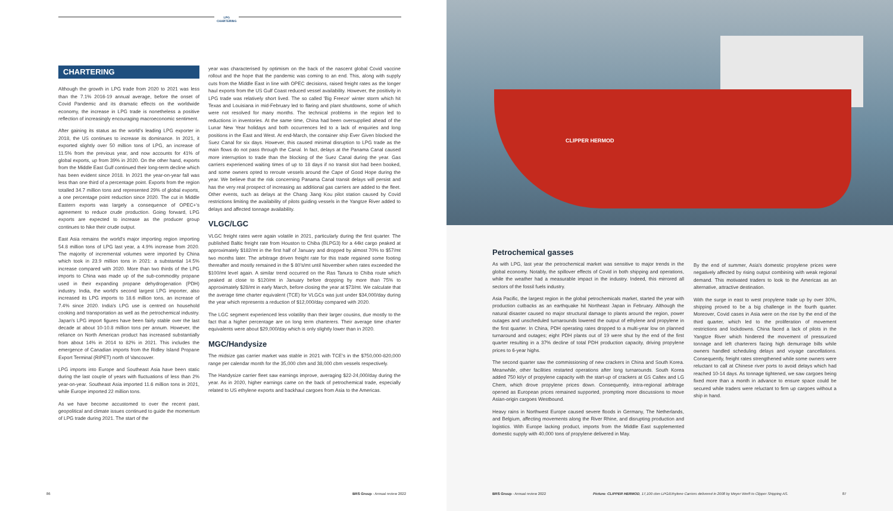LPG
CHARTERING
CHARTERING
Although the growth in LPG trade from 2020 to 2021 was less than the 7.1% 2016-19 annual average, before the onset of Covid Pandemic and its dramatic effects on the worldwide economy, the increase in LPG trade is nonetheless a positive reflection of increasingly encouraging macroeconomic sentiment.
After gaining its status as the world's leading LPG exporter in 2018, the US continues to increase its dominance. In 2021, it exported slightly over 50 million tons of LPG, an increase of 11.5% from the previous year, and now accounts for 41% of global exports, up from 39% in 2020. On the other hand, exports from the Middle East Gulf continued their long-term decline which has been evident since 2018. In 2021 the year-on-year fall was less than one third of a percentage point. Exports from the region totalled 34.7 million tons and represented 29% of global exports, a one percentage point reduction since 2020. The cut in Middle Eastern exports was largely a consequence of OPEC+'s agreement to reduce crude production. Going forward, LPG exports are expected to increase as the producer group continues to hike their crude output.
East Asia remains the world's major importing region importing 54.8 million tons of LPG last year, a 4.9% increase from 2020. The majority of incremental volumes were imported by China which took in 23.9 million tons in 2021: a substantial 14.5% increase compared with 2020. More than two thirds of the LPG imports to China was made up of the sub-commodity propane used in their expanding propane dehydrogenation (PDH) industry. India, the world's second largest LPG importer, also increased its LPG imports to 18.6 million tons, an increase of 7.4% since 2020. India's LPG use is centred on household cooking and transportation as well as the petrochemical industry. Japan's LPG import figures have been fairly stable over the last decade at about 10-10.8 million tons per annum. However, the reliance on North American product has increased substantially from about 14% in 2014 to 82% in 2021. This includes the emergence of Canadian imports from the Ridley Island Propane Export Terminal (RIPET) north of Vancouver.
LPG imports into Europe and Southeast Asia have been static during the last couple of years with fluctuations of less than 2% year-on-year. Southeast Asia imported 11.6 million tons in 2021, while Europe imported 22 million tons.
As we have become accustomed to over the recent past, geopolitical and climate issues continued to guide the momentum of LPG trade during 2021. The start of the
year was characterised by optimism on the back of the nascent global Covid vaccine rollout and the hope that the pandemic was coming to an end. This, along with supply cuts from the Middle East in line with OPEC decisions, raised freight rates as the longer haul exports from the US Gulf Coast reduced vessel availability. However, the positivity in LPG trade was relatively short lived. The so called 'Big Freeze' winter storm which hit Texas and Louisiana in mid-February led to flaring and plant shutdowns, some of which were not resolved for many months. The technical problems in the region led to reductions in inventories. At the same time, China had been oversupplied ahead of the Lunar New Year holidays and both occurrences led to a lack of enquiries and long positions in the East and West. At end-March, the container ship Ever Given blocked the Suez Canal for six days. However, this caused minimal disruption to LPG trade as the main flows do not pass through the Canal. In fact, delays at the Panama Canal caused more interruption to trade than the blocking of the Suez Canal during the year. Gas carriers experienced waiting times of up to 18 days if no transit slot had been booked, and some owners opted to reroute vessels around the Cape of Good Hope during the year. We believe that the risk concerning Panama Canal transit delays will persist and has the very real prospect of increasing as additional gas carriers are added to the fleet. Other events, such as delays at the Chang Jiang Kou pilot station caused by Covid restrictions limiting the availability of pilots guiding vessels in the Yangtze River added to delays and affected tonnage availability.
VLGC/LGC
VLGC freight rates were again volatile in 2021, particularly during the first quarter. The published Baltic freight rate from Houston to Chiba (BLPG3) for a 44kt cargo peaked at approximately $182/mt in the first half of January and dropped by almost 70% to $57/mt two months later. The arbitrage driven freight rate for this trade regained some footing thereafter and mostly remained in the $ 80's/mt until November when rates exceeded the $100/mt level again. A similar trend occurred on the Ras Tanura to Chiba route which peaked at close to $120/mt in January before dropping by more than 75% to approximately $28/mt in early March, before closing the year at $73/mt. We calculate that the average time charter equivalent (TCE) for VLGCs was just under $34,000/day during the year which represents a reduction of $12,000/day compared with 2020.
The LGC segment experienced less volatility than their larger cousins, due mostly to the fact that a higher percentage are on long term charterers. Their average time charter equivalents were about $29,000/day which is only slightly lower than in 2020.
MGC/Handysize
The midsize gas carrier market was stable in 2021 with TCE's in the $750,000-820,000 range per calendar month for the 35,000 cbm and 38,000 cbm vessels respectively.
The Handysize carrier fleet saw earnings improve, averaging $22-24,000/day during the year. As in 2020, higher earnings came on the back of petrochemical trade, especially related to US ethylene exports and backhaul cargoes from Asia to the Americas.
86 BRS Group - Annual review 2022
CLIPPER HERMOD
Petrochemical gasses
As with LPG, last year the petrochemical market was sensitive to major trends in the global economy. Notably, the spillover effects of Covid in both shipping and operations, while the weather had a measurable impact in the industry. Indeed, this mirrored all sectors of the fossil fuels industry.
Asia Pacific, the largest region in the global petrochemicals market, started the year with production cutbacks as an earthquake hit Northeast Japan in February. Although the natural disaster caused no major structural damage to plants around the region, power outages and unscheduled turnarounds lowered the output of ethylene and propylene in the first quarter. In China, PDH operating rates dropped to a multi-year low on planned turnaround and outages; eight PDH plants out of 19 were shut by the end of the first quarter resulting in a 37% decline of total PDH production capacity, driving propylene prices to 6-year highs.
The second quarter saw the commissioning of new crackers in China and South Korea. Meanwhile, other facilities restarted operations after long turnarounds. South Korea added 750 kt/yr of propylene capacity with the start-up of crackers at GS Caltex and LG Chem, which drove propylene prices down. Consequently, intra-regional arbitrage opened as European prices remained supported, prompting more discussions to move Asian-origin cargoes Westbound.
Heavy rains in Northwest Europe caused severe floods in Germany, The Netherlands, and Belgium, affecting movements along the River Rhine, and disrupting production and logistics. With Europe lacking product, imports from the Middle East supplemented domestic supply with 40,000 tons of propylene delivered in May.
By the end of summer, Asia's domestic propylene prices were negatively affected by rising output combining with weak regional demand. This motivated traders to look to the Americas as an alternative, attractive destination.
With the surge in east to west propylene trade up by over 30%, shipping proved to be a big challenge in the fourth quarter. Moreover, Covid cases in Asia were on the rise by the end of the third quarter, which led to the proliferation of movement restrictions and lockdowns. China faced a lack of pilots in the Yangtze River which hindered the movement of pressurized tonnage and left charterers facing high demurrage bills while owners handled scheduling delays and voyage cancellations. Consequently, freight rates strengthened while some owners were reluctant to call at Chinese river ports to avoid delays which had reached 10-14 days. As tonnage tightened, we saw cargoes being fixed more than a month in advance to ensure space could be secured while traders were reluctant to firm up cargoes without a ship in hand.
BRS Group - Annual review 2022
Picture: CLIPPER HERMOD, 17,100 cbm LPG/Ethylene Carriers delivered in 2008 by Meyer Werft to Clipper Shipping AS.
87